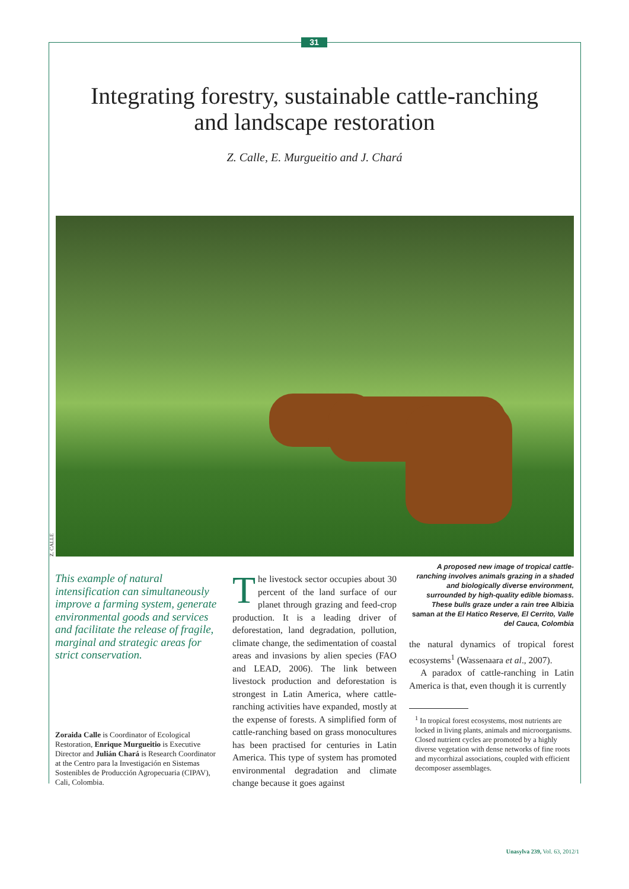31
Integrating forestry, sustainable cattle-ranching
and landscape restoration
Z. Calle, E. Murgueitio and J. Chará
Z. CALLE
This example of natural intensification can simultaneously improve a farming system, generate environmental goods and services and facilitate the release of fragile, marginal and strategic areas for strict conservation.
Zoraida Calle is Coordinator of Ecological Restoration, Enrique Murgueitio is Executive Director and Julián Chará is Research Coordinator at the Centro para la Investigación en Sistemas Sostenibles de Producción Agropecuaria (CIPAV), Cali, Colombia.
The livestock sector occupies about 30 percent of the land surface of our planet through grazing and feed-crop production. It is a leading driver of deforestation, land degradation, pollution, climate change, the sedimentation of coastal areas and invasions by alien species (FAO and LEAD, 2006). The link between livestock production and deforestation is strongest in Latin America, where cattle-ranching activities have expanded, mostly at the expense of forests. A simplified form of cattle-ranching based on grass monocultures has been practised for centuries in Latin America. This type of system has promoted environmental degradation and climate change because it goes against
A proposed new image of tropical cattle-ranching involves animals grazing in a shaded and biologically diverse environment, surrounded by high-quality edible biomass. These bulls graze under a rain tree Albizia saman at the El Hatico Reserve, El Cerrito, Valle del Cauca, Colombia
the natural dynamics of tropical forest ecosystems<sup>1</sup> (Wassenaara et al., 2007).
A paradox of cattle-ranching in Latin America is that, even though it is currently
<sup>1</sup> In tropical forest ecosystems, most nutrients are locked in living plants, animals and microorganisms. Closed nutrient cycles are promoted by a highly diverse vegetation with dense networks of fine roots and mycorrhizal associations, coupled with efficient decomposer assemblages.
Unasylva 239, Vol. 63, 2012/1